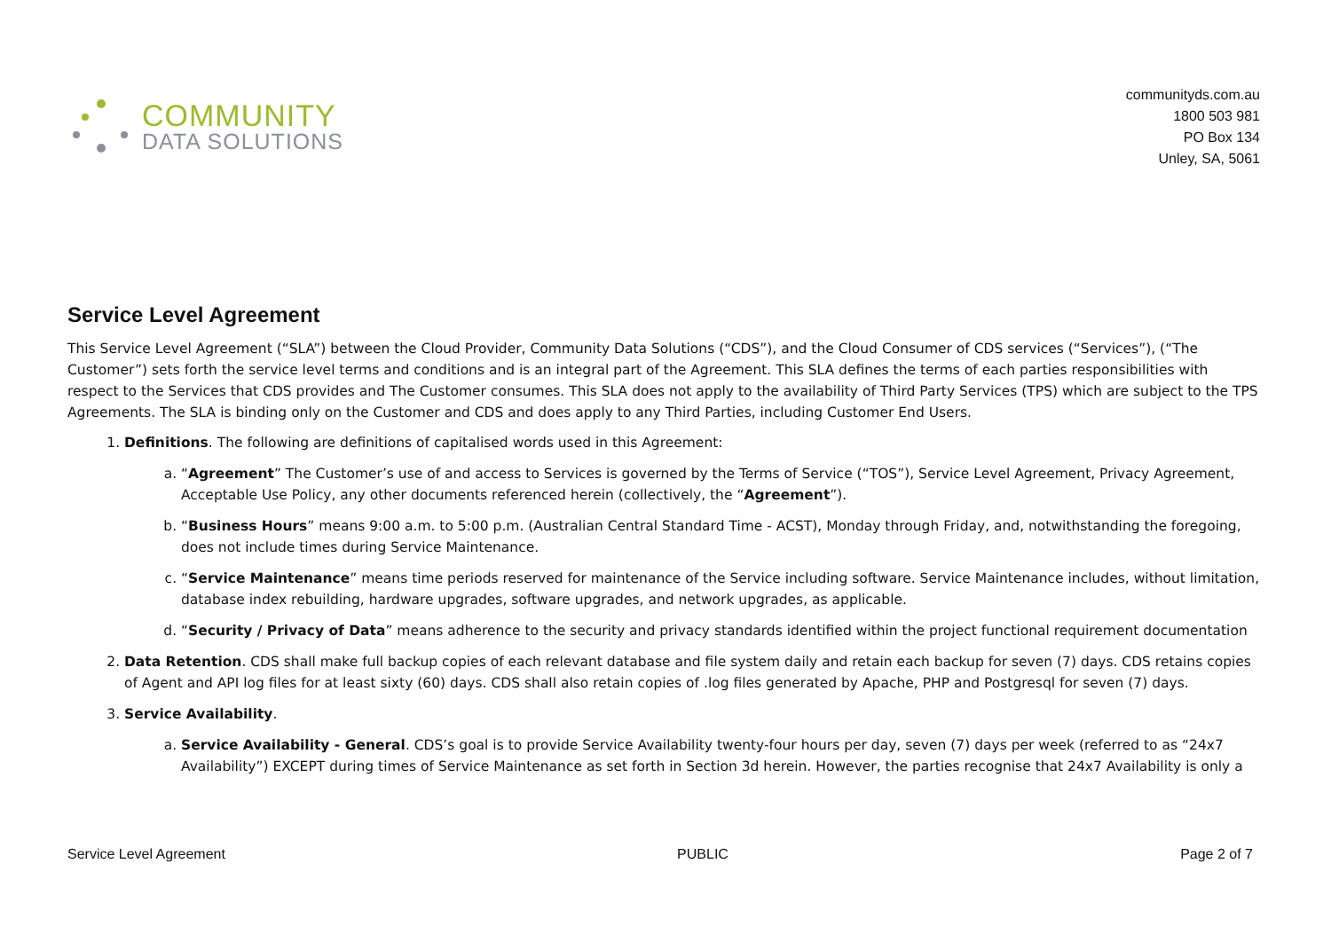COMMUNITY
DATA SOLUTIONS
communityds.com.au
1800 503 981
PO Box 134
Unley, SA, 5061
Service Level Agreement
This Service Level Agreement (“SLA”) between the Cloud Provider, Community Data Solutions (“CDS”), and the Cloud Consumer of CDS services (“Services”), (“The Customer”) sets forth the service level terms and conditions and is an integral part of the Agreement. This SLA defines the terms of each parties responsibilities with respect to the Services that CDS provides and The Customer consumes. This SLA does not apply to the availability of Third Party Services (TPS) which are subject to the TPS Agreements. The SLA is binding only on the Customer and CDS and does apply to any Third Parties, including Customer End Users.
1. Definitions. The following are definitions of capitalised words used in this Agreement:
a. “Agreement” The Customer’s use of and access to Services is governed by the Terms of Service (“TOS”), Service Level Agreement, Privacy Agreement, Acceptable Use Policy, any other documents referenced herein (collectively, the “Agreement”).
b. “Business Hours” means 9:00 a.m. to 5:00 p.m. (Australian Central Standard Time - ACST), Monday through Friday, and, notwithstanding the foregoing, does not include times during Service Maintenance.
c. “Service Maintenance” means time periods reserved for maintenance of the Service including software. Service Maintenance includes, without limitation, database index rebuilding, hardware upgrades, software upgrades, and network upgrades, as applicable.
d. “Security / Privacy of Data” means adherence to the security and privacy standards identified within the project functional requirement documentation
2. Data Retention. CDS shall make full backup copies of each relevant database and file system daily and retain each backup for seven (7) days. CDS retains copies of Agent and API log files for at least sixty (60) days. CDS shall also retain copies of .log files generated by Apache, PHP and Postgresql for seven (7) days.
3. Service Availability.
a. Service Availability - General. CDS’s goal is to provide Service Availability twenty-four hours per day, seven (7) days per week (referred to as “24x7 Availability”) EXCEPT during times of Service Maintenance as set forth in Section 3d herein. However, the parties recognise that 24x7 Availability is only a
Service Level Agreement PUBLIC Page 2 of 7